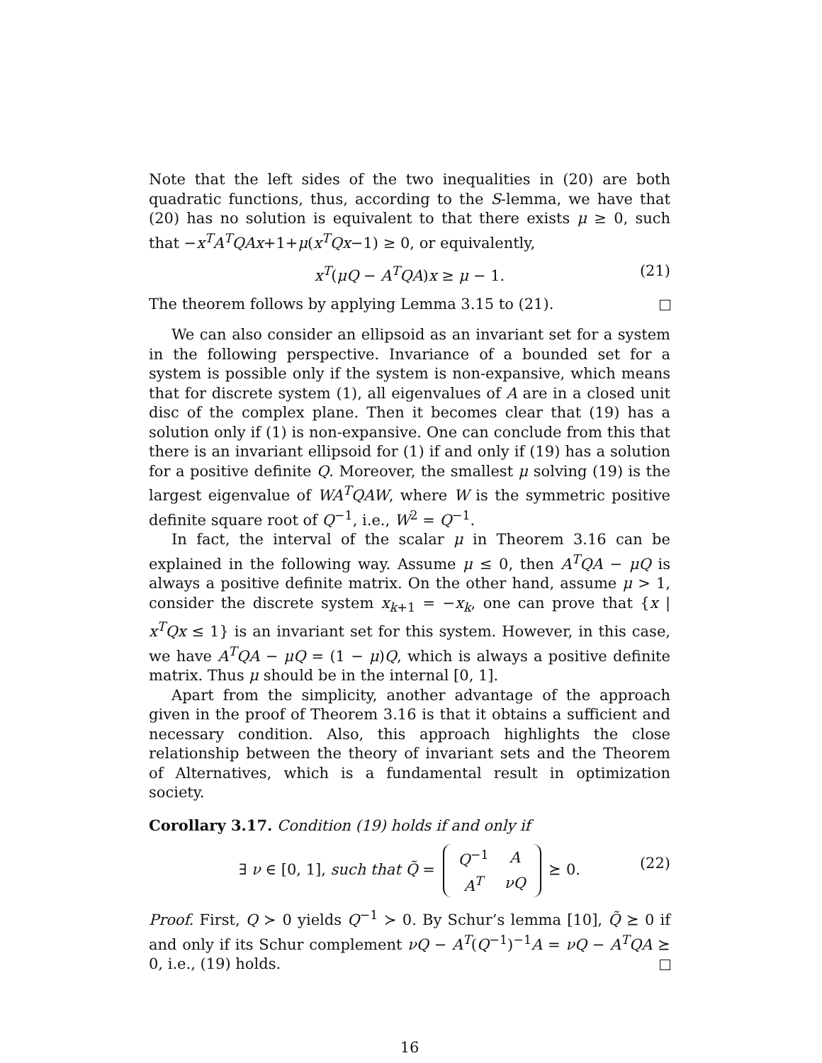Note that the left sides of the two inequalities in (20) are both quadratic functions, thus, according to the S-lemma, we have that (20) has no solution is equivalent to that there exists μ ≥ 0, such that −x<sup>T</sup>A<sup>T</sup>QAx+1+μ(x<sup>T</sup>Qx−1) ≥ 0, or equivalently,
x<sup>T</sup>(μQ − A<sup>T</sup>QA)x ≥ μ − 1. (21)
The theorem follows by applying Lemma 3.15 to (21).
We can also consider an ellipsoid as an invariant set for a system in the following perspective. Invariance of a bounded set for a system is possible only if the system is non-expansive, which means that for discrete system (1), all eigenvalues of A are in a closed unit disc of the complex plane. Then it becomes clear that (19) has a solution only if (1) is non-expansive. One can conclude from this that there is an invariant ellipsoid for (1) if and only if (19) has a solution for a positive definite Q. Moreover, the smallest μ solving (19) is the largest eigenvalue of WA<sup>T</sup>QAW, where W is the symmetric positive definite square root of Q<sup>−1</sup>, i.e., W<sup>2</sup> = Q<sup>−1</sup>.
In fact, the interval of the scalar μ in Theorem 3.16 can be explained in the following way. Assume μ ≤ 0, then A<sup>T</sup>QA − μQ is always a positive definite matrix. On the other hand, assume μ > 1, consider the discrete system x<sub>k+1</sub> = −x<sub>k</sub>, one can prove that {x | x<sup>T</sup>Qx ≤ 1} is an invariant set for this system. However, in this case, we have A<sup>T</sup>QA − μQ = (1 − μ)Q, which is always a positive definite matrix. Thus μ should be in the internal [0, 1].
Apart from the simplicity, another advantage of the approach given in the proof of Theorem 3.16 is that it obtains a sufficient and necessary condition. Also, this approach highlights the close relationship between the theory of invariant sets and the Theorem of Alternatives, which is a fundamental result in optimization society.
Corollary 3.17. Condition (19) holds if and only if
∃ ν ∈ [0, 1], such that Q̃ =
| Q<sup>−1</sup> | A |
| A<sup>T</sup> | νQ |
⪰ 0.
(22)
Proof. First, Q ≻ 0 yields Q<sup>−1</sup> ≻ 0. By Schur’s lemma [10], Q̃ ⪰ 0 if and only if its Schur complement νQ − A<sup>T</sup>(Q<sup>−1</sup>)<sup>−1</sup>A = νQ − A<sup>T</sup>QA ⪰ 0, i.e., (19) holds.
16